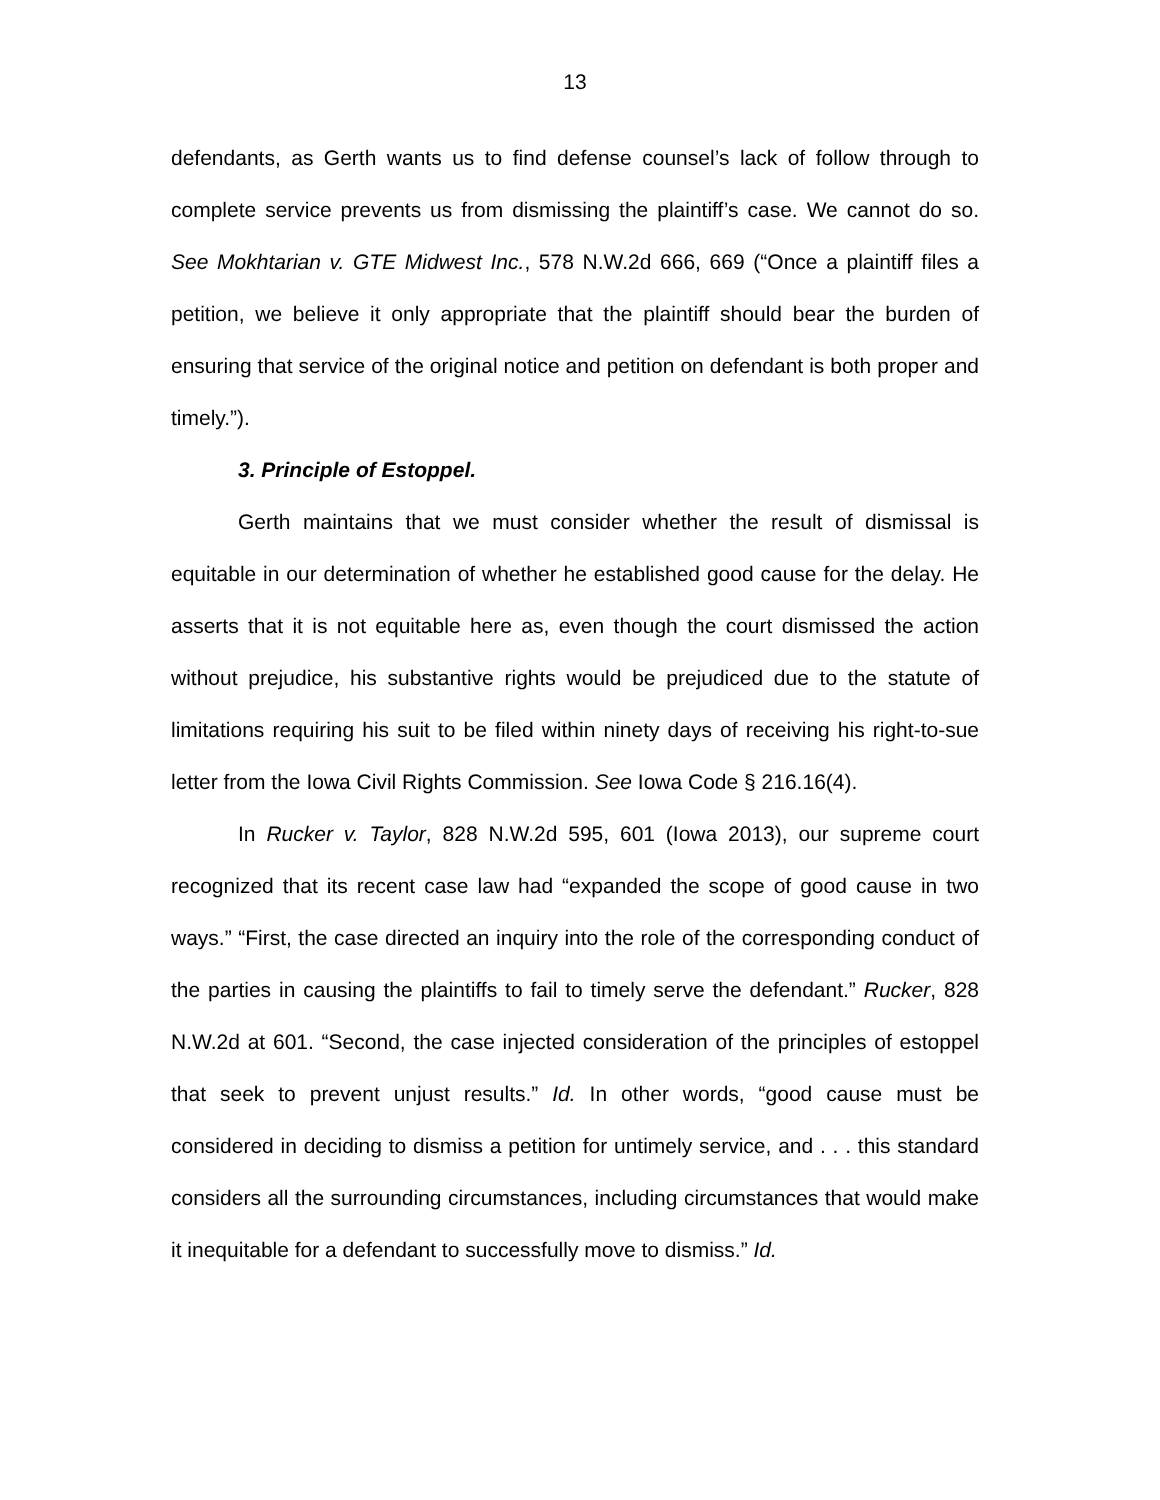13
defendants, as Gerth wants us to find defense counsel’s lack of follow through to complete service prevents us from dismissing the plaintiff’s case. We cannot do so. See Mokhtarian v. GTE Midwest Inc., 578 N.W.2d 666, 669 (“Once a plaintiff files a petition, we believe it only appropriate that the plaintiff should bear the burden of ensuring that service of the original notice and petition on defendant is both proper and timely.”).
3. Principle of Estoppel.
Gerth maintains that we must consider whether the result of dismissal is equitable in our determination of whether he established good cause for the delay. He asserts that it is not equitable here as, even though the court dismissed the action without prejudice, his substantive rights would be prejudiced due to the statute of limitations requiring his suit to be filed within ninety days of receiving his right-to-sue letter from the Iowa Civil Rights Commission. See Iowa Code § 216.16(4).
In Rucker v. Taylor, 828 N.W.2d 595, 601 (Iowa 2013), our supreme court recognized that its recent case law had “expanded the scope of good cause in two ways.” “First, the case directed an inquiry into the role of the corresponding conduct of the parties in causing the plaintiffs to fail to timely serve the defendant.” Rucker, 828 N.W.2d at 601. “Second, the case injected consideration of the principles of estoppel that seek to prevent unjust results.” Id. In other words, “good cause must be considered in deciding to dismiss a petition for untimely service, and . . . this standard considers all the surrounding circumstances, including circumstances that would make it inequitable for a defendant to successfully move to dismiss.” Id.